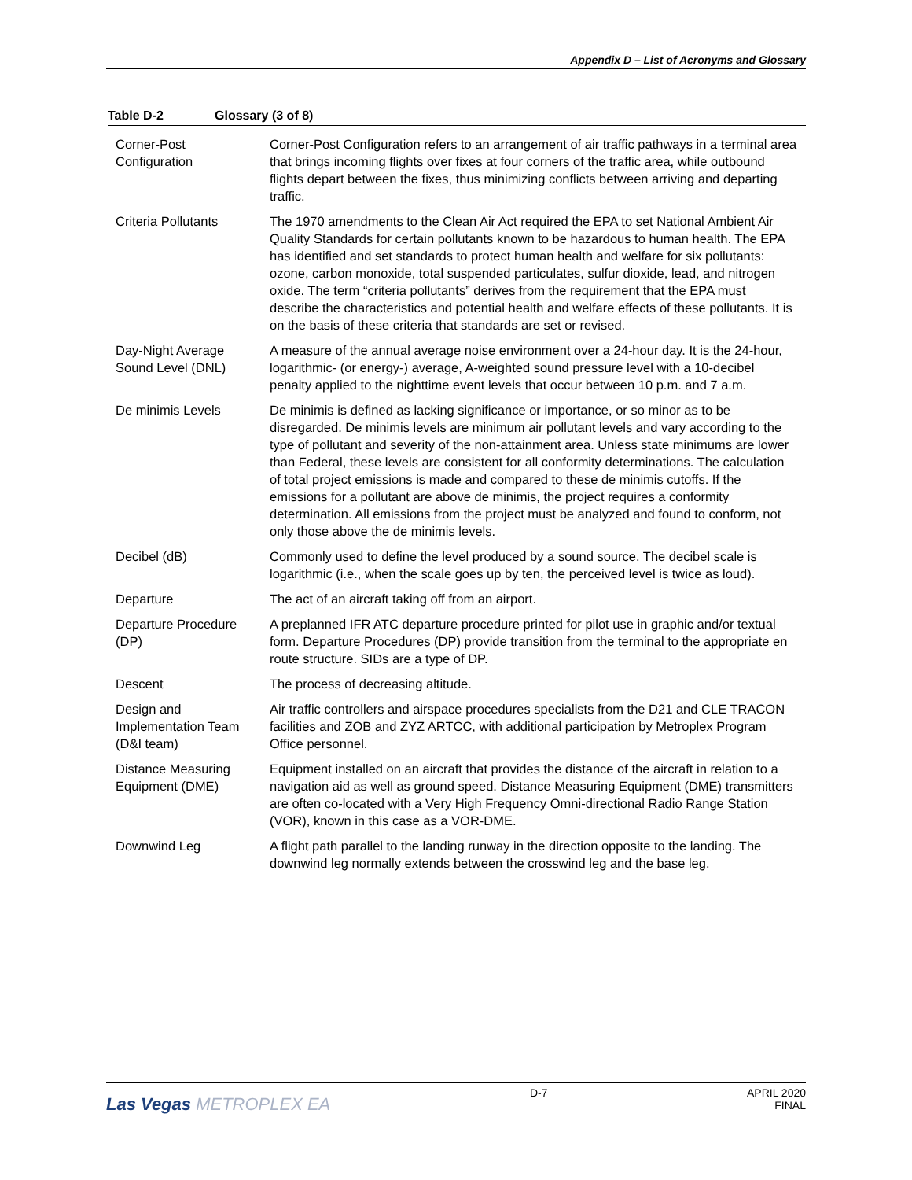Appendix D – List of Acronyms and Glossary
Table D-2 Glossary (3 of 8)
| Corner-Post Configuration | Corner-Post Configuration refers to an arrangement of air traffic pathways in a terminal area that brings incoming flights over fixes at four corners of the traffic area, while outbound flights depart between the fixes, thus minimizing conflicts between arriving and departing traffic. |
| Criteria Pollutants | The 1970 amendments to the Clean Air Act required the EPA to set National Ambient Air Quality Standards for certain pollutants known to be hazardous to human health. The EPA has identified and set standards to protect human health and welfare for six pollutants: ozone, carbon monoxide, total suspended particulates, sulfur dioxide, lead, and nitrogen oxide. The term “criteria pollutants” derives from the requirement that the EPA must describe the characteristics and potential health and welfare effects of these pollutants. It is on the basis of these criteria that standards are set or revised. |
| Day-Night Average Sound Level (DNL) | A measure of the annual average noise environment over a 24-hour day. It is the 24-hour, logarithmic- (or energy-) average, A-weighted sound pressure level with a 10-decibel penalty applied to the nighttime event levels that occur between 10 p.m. and 7 a.m. |
| De minimis Levels | De minimis is defined as lacking significance or importance, or so minor as to be disregarded. De minimis levels are minimum air pollutant levels and vary according to the type of pollutant and severity of the non-attainment area. Unless state minimums are lower than Federal, these levels are consistent for all conformity determinations. The calculation of total project emissions is made and compared to these de minimis cutoffs. If the emissions for a pollutant are above de minimis, the project requires a conformity determination. All emissions from the project must be analyzed and found to conform, not only those above the de minimis levels. |
| Decibel (dB) | Commonly used to define the level produced by a sound source. The decibel scale is logarithmic (i.e., when the scale goes up by ten, the perceived level is twice as loud). |
| Departure | The act of an aircraft taking off from an airport. |
| Departure Procedure (DP) | A preplanned IFR ATC departure procedure printed for pilot use in graphic and/or textual form. Departure Procedures (DP) provide transition from the terminal to the appropriate en route structure. SIDs are a type of DP. |
| Descent | The process of decreasing altitude. |
| Design and Implementation Team (D&I team) | Air traffic controllers and airspace procedures specialists from the D21 and CLE TRACON facilities and ZOB and ZYZ ARTCC, with additional participation by Metroplex Program Office personnel. |
| Distance Measuring Equipment (DME) | Equipment installed on an aircraft that provides the distance of the aircraft in relation to a navigation aid as well as ground speed. Distance Measuring Equipment (DME) transmitters are often co-located with a Very High Frequency Omni-directional Radio Range Station (VOR), known in this case as a VOR-DME. |
| Downwind Leg | A flight path parallel to the landing runway in the direction opposite to the landing. The downwind leg normally extends between the crosswind leg and the base leg. |
Las Vegas METROPLEX EA
D-7 APRIL 2020
FINAL